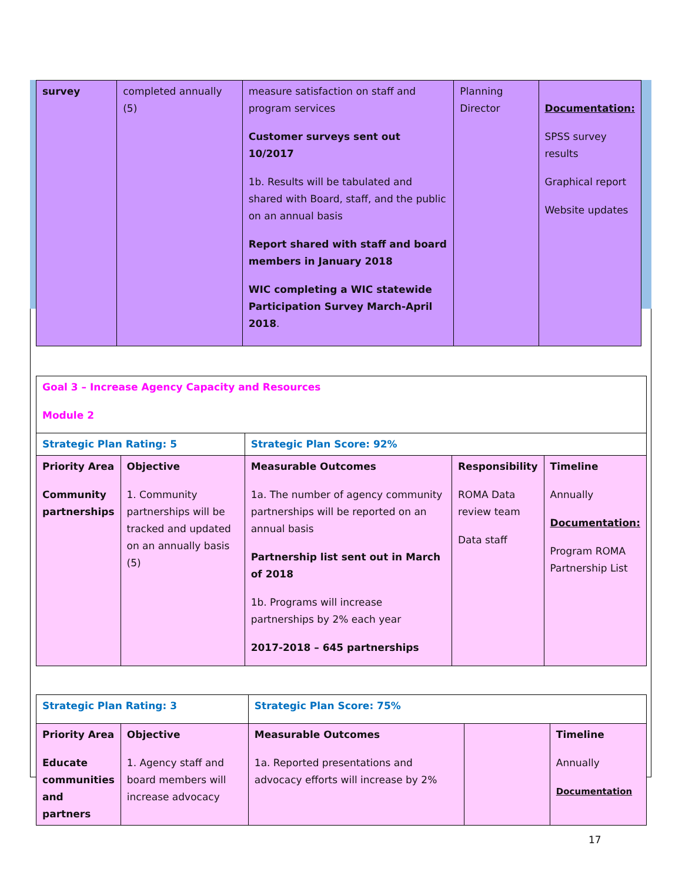| survey | completed annually (5) | measure satisfaction on staff and program services Customer surveys sent out 10/2017 1b. Results will be tabulated and shared with Board, staff, and the public on an annual basis Report shared with staff and board members in January 2018 WIC completing a WIC statewide Participation Survey March-April 2018 . | Planning Director | Documentation: SPSS survey results Graphical report Website updates |
| Goal 3 – Increase Agency Capacity and Resources Module 2 | | | | |
| Strategic Plan Rating: 5 | | Strategic Plan Score: 92% | | |
| Priority Area Community partnerships | Objective 1. Community partnerships will be tracked and updated on an annually basis (5) | Measurable Outcomes 1a. The number of agency community partnerships will be reported on an annual basis Partnership list sent out in March of 2018 1b. Programs will increase partnerships by 2% each year 2017-2018 – 645 partnerships | Responsibility ROMA Data review team Data staff | Timeline Annually Documentation: Program ROMA Partnership List |
| Strategic Plan Rating: 3 | | Strategic Plan Score: 75% | | |
| Priority Area Educate communities and partners | Objective 1. Agency staff and board members will increase advocacy | Measurable Outcomes 1a. Reported presentations and advocacy efforts will increase by 2% | | Timeline Annually Documentation |
17